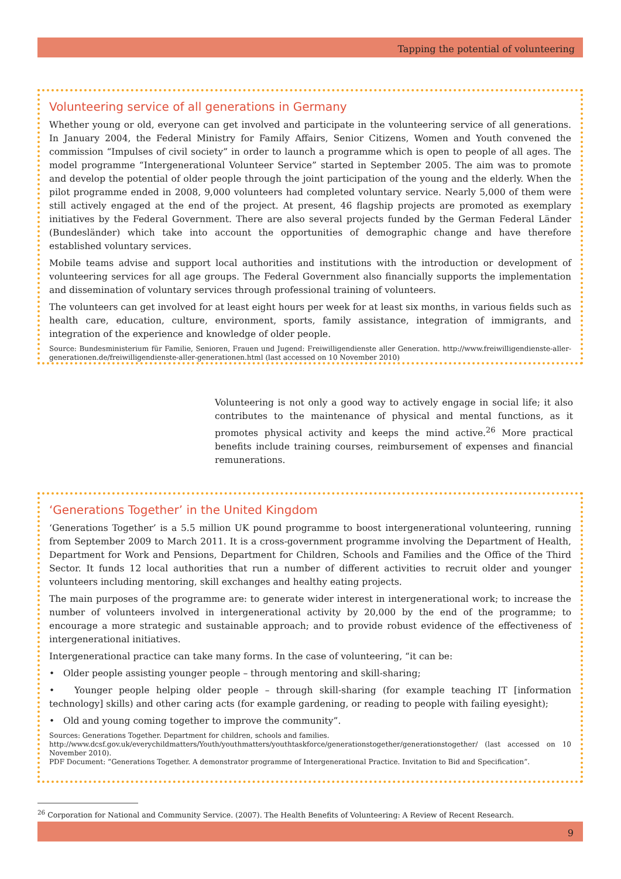Tapping the potential of volunteering
Volunteering service of all generations in Germany
Whether young or old, everyone can get involved and participate in the volunteering service of all generations. In January 2004, the Federal Ministry for Family Affairs, Senior Citizens, Women and Youth convened the commission “Impulses of civil society” in order to launch a programme which is open to people of all ages. The model programme “Intergenerational Volunteer Service” started in September 2005. The aim was to promote and develop the potential of older people through the joint participation of the young and the elderly. When the pilot programme ended in 2008, 9,000 volunteers had completed voluntary service. Nearly 5,000 of them were still actively engaged at the end of the project. At present, 46 flagship projects are promoted as exemplary initiatives by the Federal Government. There are also several projects funded by the German Federal Länder (Bundesländer) which take into account the opportunities of demographic change and have therefore established voluntary services.
Mobile teams advise and support local authorities and institutions with the introduction or development of volunteering services for all age groups. The Federal Government also financially supports the implementation and dissemination of voluntary services through professional training of volunteers.
The volunteers can get involved for at least eight hours per week for at least six months, in various fields such as health care, education, culture, environment, sports, family assistance, integration of immigrants, and integration of the experience and knowledge of older people.
Source: Bundesministerium für Familie, Senioren, Frauen und Jugend: Freiwilligendienste aller Generation. http://www.freiwilligendienste-aller-generationen.de/freiwilligendienste-aller-generationen.html (last accessed on 10 November 2010)
Volunteering is not only a good way to actively engage in social life; it also contributes to the maintenance of physical and mental functions, as it promotes physical activity and keeps the mind active.<sup>26</sup> More practical benefits include training courses, reimbursement of expenses and financial remunerations.
‘Generations Together’ in the United Kingdom
‘Generations Together’ is a 5.5 million UK pound programme to boost intergenerational volunteering, running from September 2009 to March 2011. It is a cross-government programme involving the Department of Health, Department for Work and Pensions, Department for Children, Schools and Families and the Office of the Third Sector. It funds 12 local authorities that run a number of different activities to recruit older and younger volunteers including mentoring, skill exchanges and healthy eating projects.
The main purposes of the programme are: to generate wider interest in intergenerational work; to increase the number of volunteers involved in intergenerational activity by 20,000 by the end of the programme; to encourage a more strategic and sustainable approach; and to provide robust evidence of the effectiveness of intergenerational initiatives.
Intergenerational practice can take many forms. In the case of volunteering, “it can be:
• Older people assisting younger people – through mentoring and skill-sharing;
• Younger people helping older people – through skill-sharing (for example teaching IT [information technology] skills) and other caring acts (for example gardening, or reading to people with failing eyesight);
• Old and young coming together to improve the community”.
Sources: Generations Together. Department for children, schools and families.
http://www.dcsf.gov.uk/everychildmatters/Youth/youthmatters/youthtaskforce/generationstogether/generationstogether/ (last accessed on 10 November 2010).
PDF Document: “Generations Together. A demonstrator programme of Intergenerational Practice. Invitation to Bid and Specification”.
<sup>26</sup> Corporation for National and Community Service. (2007). The Health Benefits of Volunteering: A Review of Recent Research.
9